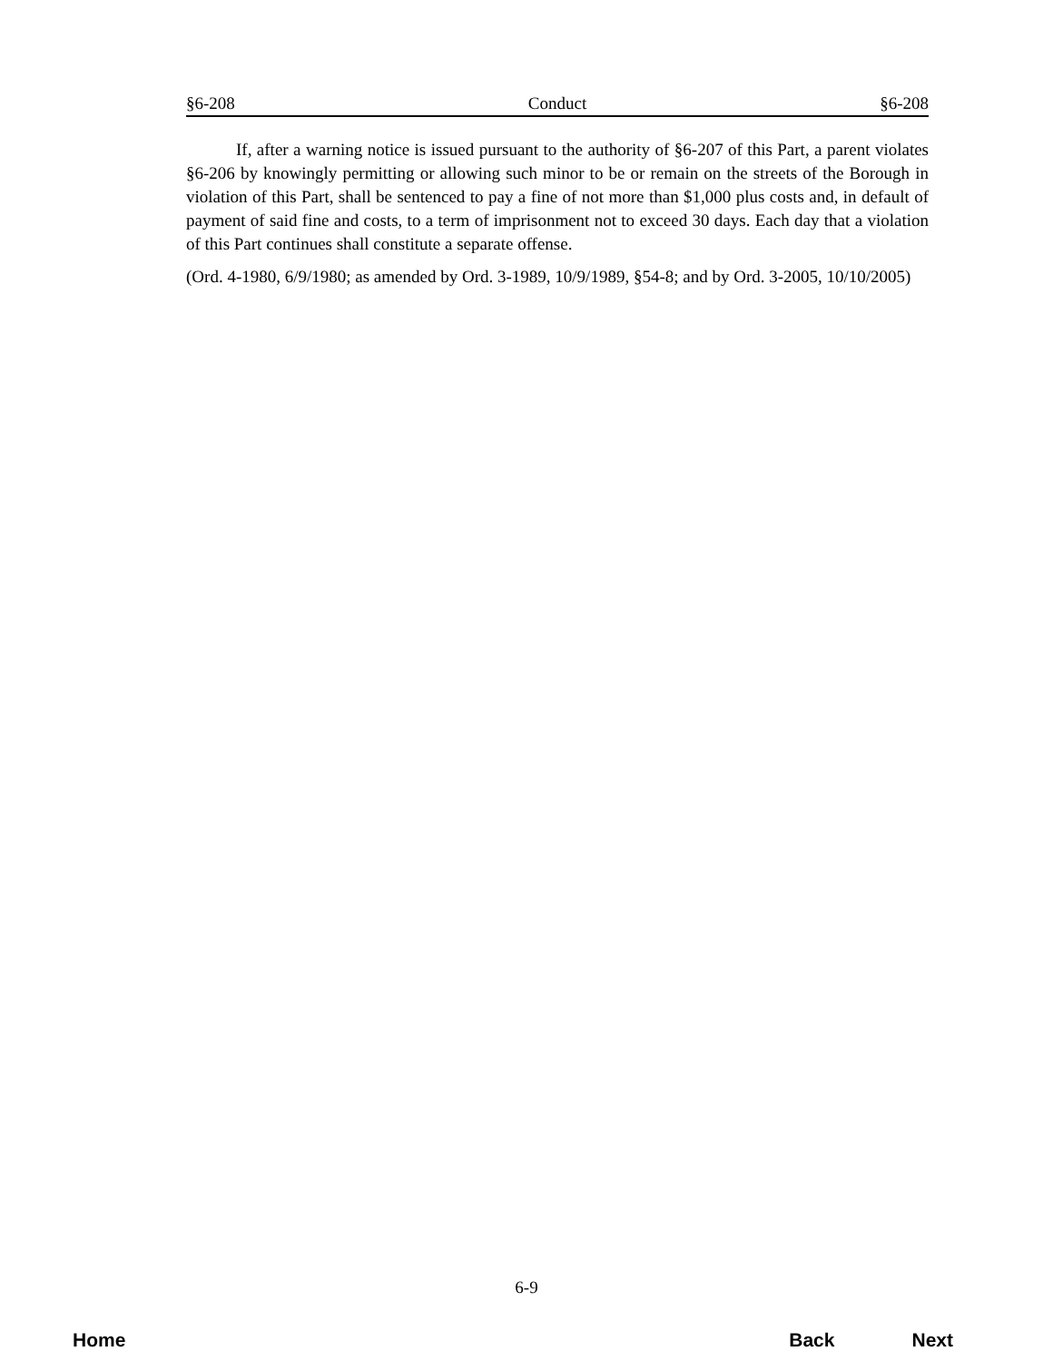§6-208 Conduct §6-208
If, after a warning notice is issued pursuant to the authority of §6-207 of this Part, a parent violates §6-206 by knowingly permitting or allowing such minor to be or remain on the streets of the Borough in violation of this Part, shall be sentenced to pay a fine of not more than $1,000 plus costs and, in default of payment of said fine and costs, to a term of imprisonment not to exceed 30 days. Each day that a violation of this Part continues shall constitute a separate offense.
(Ord. 4-1980, 6/9/1980; as amended by Ord. 3-1989, 10/9/1989, §54-8; and by Ord. 3-2005, 10/10/2005)
6-9
Home Back Next